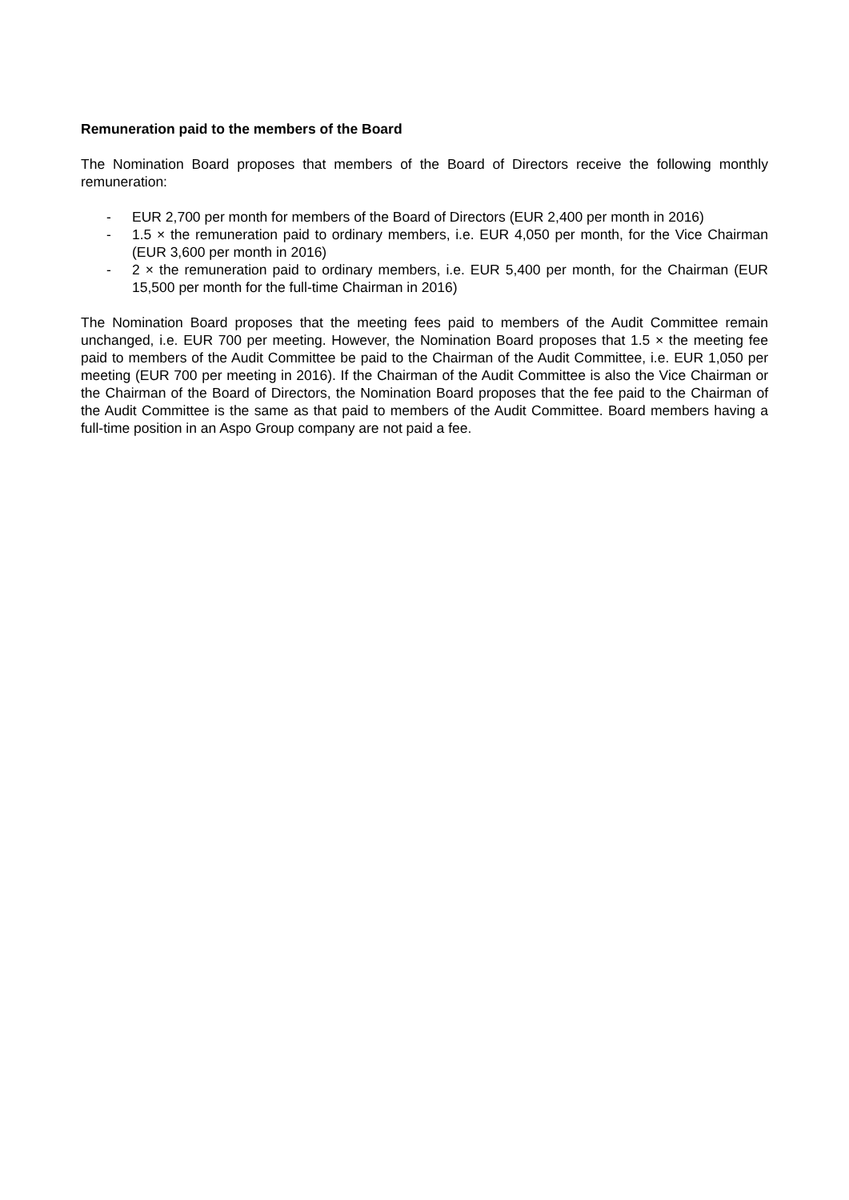Remuneration paid to the members of the Board
The Nomination Board proposes that members of the Board of Directors receive the following monthly remuneration:
- EUR 2,700 per month for members of the Board of Directors (EUR 2,400 per month in 2016)
- 1.5 × the remuneration paid to ordinary members, i.e. EUR 4,050 per month, for the Vice Chairman (EUR 3,600 per month in 2016)
- 2 × the remuneration paid to ordinary members, i.e. EUR 5,400 per month, for the Chairman (EUR 15,500 per month for the full-time Chairman in 2016)
The Nomination Board proposes that the meeting fees paid to members of the Audit Committee remain unchanged, i.e. EUR 700 per meeting. However, the Nomination Board proposes that 1.5 × the meeting fee paid to members of the Audit Committee be paid to the Chairman of the Audit Committee, i.e. EUR 1,050 per meeting (EUR 700 per meeting in 2016). If the Chairman of the Audit Committee is also the Vice Chairman or the Chairman of the Board of Directors, the Nomination Board proposes that the fee paid to the Chairman of the Audit Committee is the same as that paid to members of the Audit Committee. Board members having a full-time position in an Aspo Group company are not paid a fee.